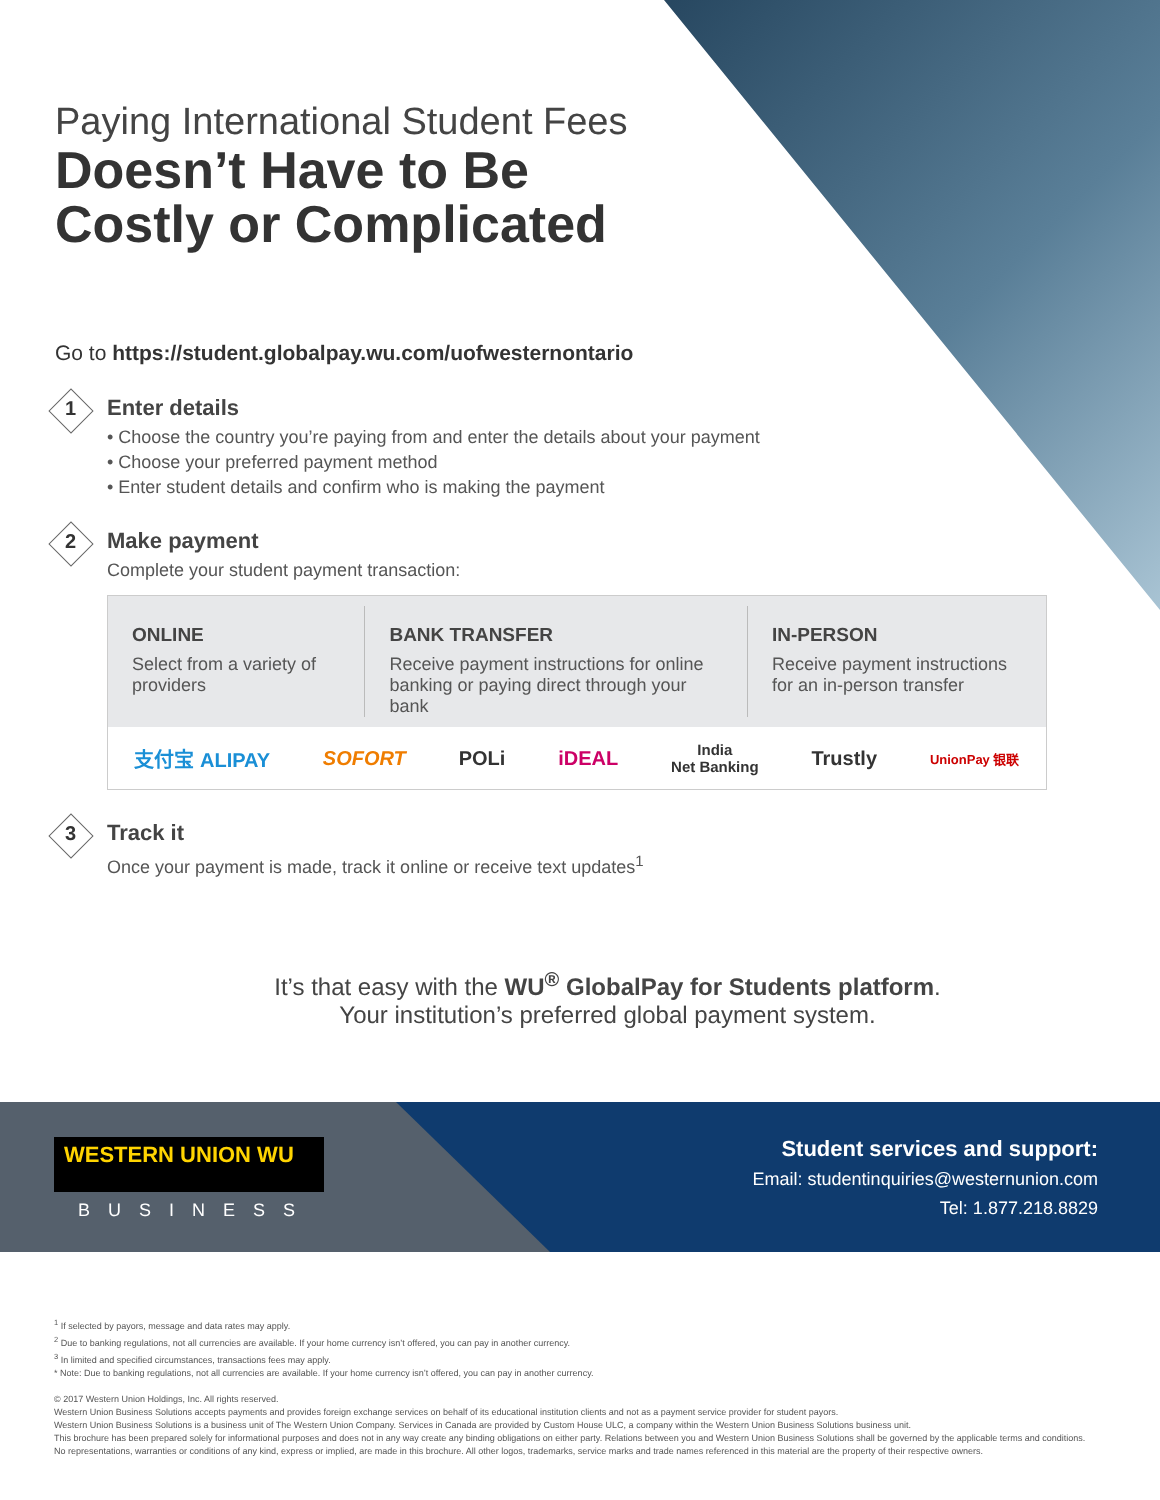Paying International Student Fees
Doesn’t Have to Be
Costly or Complicated
Go to https://student.globalpay.wu.com/uofwesternontario
1
Enter details
• Choose the country you’re paying from and enter the details about your payment
• Choose your preferred payment method
• Enter student details and confirm who is making the payment
2
Make payment
Complete your student payment transaction:
ONLINE
Select from a variety of providers
BANK TRANSFER
Receive payment instructions for online banking or paying direct through your bank
IN-PERSON
Receive payment instructions for an in-person transfer
支付宝 ALIPAY SOFORT POLi iDEAL India
Net Banking Trustly UnionPay 银联
3
Track it
Once your payment is made, track it online or receive text updates<sup>1</sup>
It’s that easy with the WU<sup>®</sup> GlobalPay for Students platform.
Your institution’s preferred global payment system.
WESTERN UNION WU
BUSINESS
Student services and support:
Email: studentinquiries@westernunion.com
Tel: 1.877.218.8829
<sup>1</sup> If selected by payors, message and data rates may apply.
<sup>2</sup> Due to banking regulations, not all currencies are available. If your home currency isn’t offered, you can pay in another currency.
<sup>3</sup> In limited and specified circumstances, transactions fees may apply.
* Note: Due to banking regulations, not all currencies are available. If your home currency isn’t offered, you can pay in another currency.
© 2017 Western Union Holdings, Inc. All rights reserved.
Western Union Business Solutions accepts payments and provides foreign exchange services on behalf of its educational institution clients and not as a payment service provider for student payors.
Western Union Business Solutions is a business unit of The Western Union Company. Services in Canada are provided by Custom House ULC, a company within the Western Union Business Solutions business unit.
This brochure has been prepared solely for informational purposes and does not in any way create any binding obligations on either party. Relations between you and Western Union Business Solutions shall be governed by the applicable terms and conditions.
No representations, warranties or conditions of any kind, express or implied, are made in this brochure. All other logos, trademarks, service marks and trade names referenced in this material are the property of their respective owners.